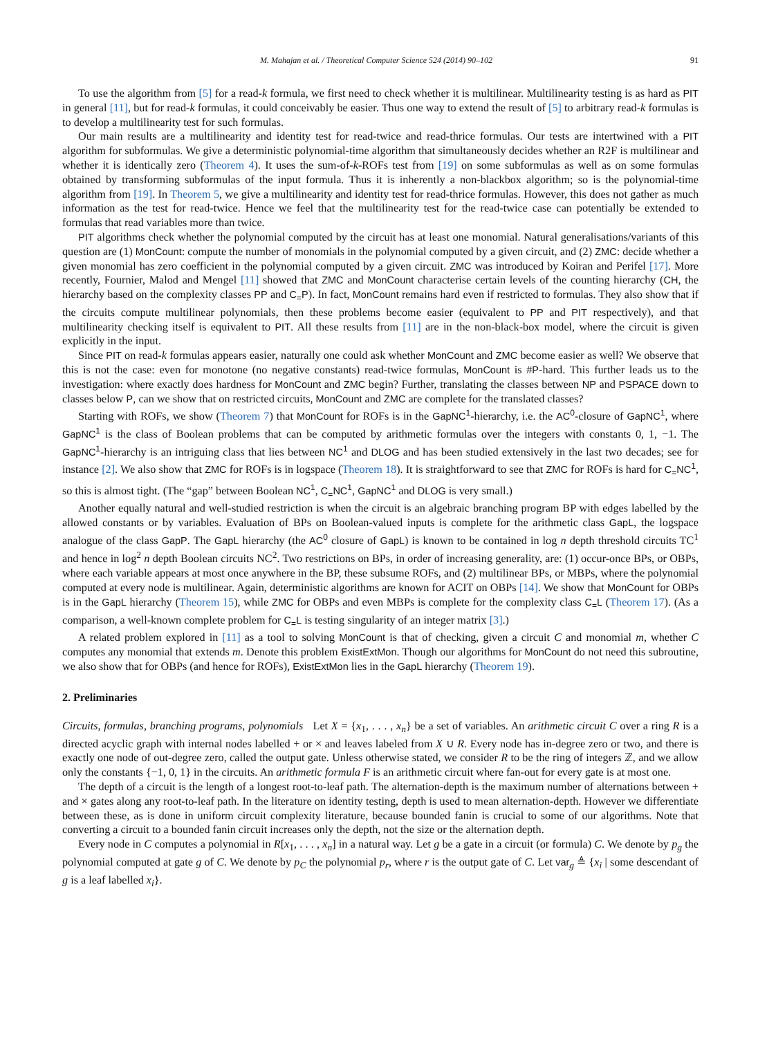M. Mahajan et al. / Theoretical Computer Science 524 (2014) 90–102 91
To use the algorithm from [5] for a read-k formula, we first need to check whether it is multilinear. Multilinearity testing is as hard as PIT in general [11], but for read-k formulas, it could conceivably be easier. Thus one way to extend the result of [5] to arbitrary read-k formulas is to develop a multilinearity test for such formulas.
Our main results are a multilinearity and identity test for read-twice and read-thrice formulas. Our tests are intertwined with a PIT algorithm for subformulas. We give a deterministic polynomial-time algorithm that simultaneously decides whether an R2F is multilinear and whether it is identically zero (Theorem 4). It uses the sum-of-k-ROFs test from [19] on some subformulas as well as on some formulas obtained by transforming subformulas of the input formula. Thus it is inherently a non-blackbox algorithm; so is the polynomial-time algorithm from [19]. In Theorem 5, we give a multilinearity and identity test for read-thrice formulas. However, this does not gather as much information as the test for read-twice. Hence we feel that the multilinearity test for the read-twice case can potentially be extended to formulas that read variables more than twice.
PIT algorithms check whether the polynomial computed by the circuit has at least one monomial. Natural generalisations/variants of this question are (1) MonCount: compute the number of monomials in the polynomial computed by a given circuit, and (2) ZMC: decide whether a given monomial has zero coefficient in the polynomial computed by a given circuit. ZMC was introduced by Koiran and Perifel [17]. More recently, Fournier, Malod and Mengel [11] showed that ZMC and MonCount characterise certain levels of the counting hierarchy (CH, the hierarchy based on the complexity classes PP and C<sub>=</sub>P). In fact, MonCount remains hard even if restricted to formulas. They also show that if the circuits compute multilinear polynomials, then these problems become easier (equivalent to PP and PIT respectively), and that multilinearity checking itself is equivalent to PIT. All these results from [11] are in the non-black-box model, where the circuit is given explicitly in the input.
Since PIT on read-k formulas appears easier, naturally one could ask whether MonCount and ZMC become easier as well? We observe that this is not the case: even for monotone (no negative constants) read-twice formulas, MonCount is #P-hard. This further leads us to the investigation: where exactly does hardness for MonCount and ZMC begin? Further, translating the classes between NP and PSPACE down to classes below P, can we show that on restricted circuits, MonCount and ZMC are complete for the translated classes?
Starting with ROFs, we show (Theorem 7) that MonCount for ROFs is in the GapNC<sup>1</sup>-hierarchy, i.e. the AC<sup>0</sup>-closure of GapNC<sup>1</sup>, where GapNC<sup>1</sup> is the class of Boolean problems that can be computed by arithmetic formulas over the integers with constants 0, 1, −1. The GapNC<sup>1</sup>-hierarchy is an intriguing class that lies between NC<sup>1</sup> and DLOG and has been studied extensively in the last two decades; see for instance [2]. We also show that ZMC for ROFs is in logspace (Theorem 18). It is straightforward to see that ZMC for ROFs is hard for C<sub>=</sub>NC<sup>1</sup>, so this is almost tight. (The “gap” between Boolean NC<sup>1</sup>, C<sub>=</sub>NC<sup>1</sup>, GapNC<sup>1</sup> and DLOG is very small.)
Another equally natural and well-studied restriction is when the circuit is an algebraic branching program BP with edges labelled by the allowed constants or by variables. Evaluation of BPs on Boolean-valued inputs is complete for the arithmetic class GapL, the logspace analogue of the class GapP. The GapL hierarchy (the AC<sup>0</sup> closure of GapL) is known to be contained in log n depth threshold circuits TC<sup>1</sup> and hence in log<sup>2</sup> n depth Boolean circuits NC<sup>2</sup>. Two restrictions on BPs, in order of increasing generality, are: (1) occur-once BPs, or OBPs, where each variable appears at most once anywhere in the BP, these subsume ROFs, and (2) multilinear BPs, or MBPs, where the polynomial computed at every node is multilinear. Again, deterministic algorithms are known for ACIT on OBPs [14]. We show that MonCount for OBPs is in the GapL hierarchy (Theorem 15), while ZMC for OBPs and even MBPs is complete for the complexity class C<sub>=</sub>L (Theorem 17). (As a comparison, a well-known complete problem for C<sub>=</sub>L is testing singularity of an integer matrix [3].)
A related problem explored in [11] as a tool to solving MonCount is that of checking, given a circuit C and monomial m, whether C computes any monomial that extends m. Denote this problem ExistExtMon. Though our algorithms for MonCount do not need this subroutine, we also show that for OBPs (and hence for ROFs), ExistExtMon lies in the GapL hierarchy (Theorem 19).
2. Preliminaries
Circuits, formulas, branching programs, polynomials Let X = {x<sub>1</sub>, . . . , x<sub>n</sub>} be a set of variables. An arithmetic circuit C over a ring R is a directed acyclic graph with internal nodes labelled + or × and leaves labeled from X ∪ R. Every node has in-degree zero or two, and there is exactly one node of out-degree zero, called the output gate. Unless otherwise stated, we consider R to be the ring of integers ℤ, and we allow only the constants {−1, 0, 1} in the circuits. An arithmetic formula F is an arithmetic circuit where fan-out for every gate is at most one.
The depth of a circuit is the length of a longest root-to-leaf path. The alternation-depth is the maximum number of alternations between + and × gates along any root-to-leaf path. In the literature on identity testing, depth is used to mean alternation-depth. However we differentiate between these, as is done in uniform circuit complexity literature, because bounded fanin is crucial to some of our algorithms. Note that converting a circuit to a bounded fanin circuit increases only the depth, not the size or the alternation depth.
Every node in C computes a polynomial in R[x<sub>1</sub>, . . . , x<sub>n</sub>] in a natural way. Let g be a gate in a circuit (or formula) C. We denote by p<sub>g</sub> the polynomial computed at gate g of C. We denote by p<sub>C</sub> the polynomial p<sub>r</sub>, where r is the output gate of C. Let var<sub>g</sub> ≜ {x<sub>i</sub> | some descendant of g is a leaf labelled x<sub>i</sub>}.